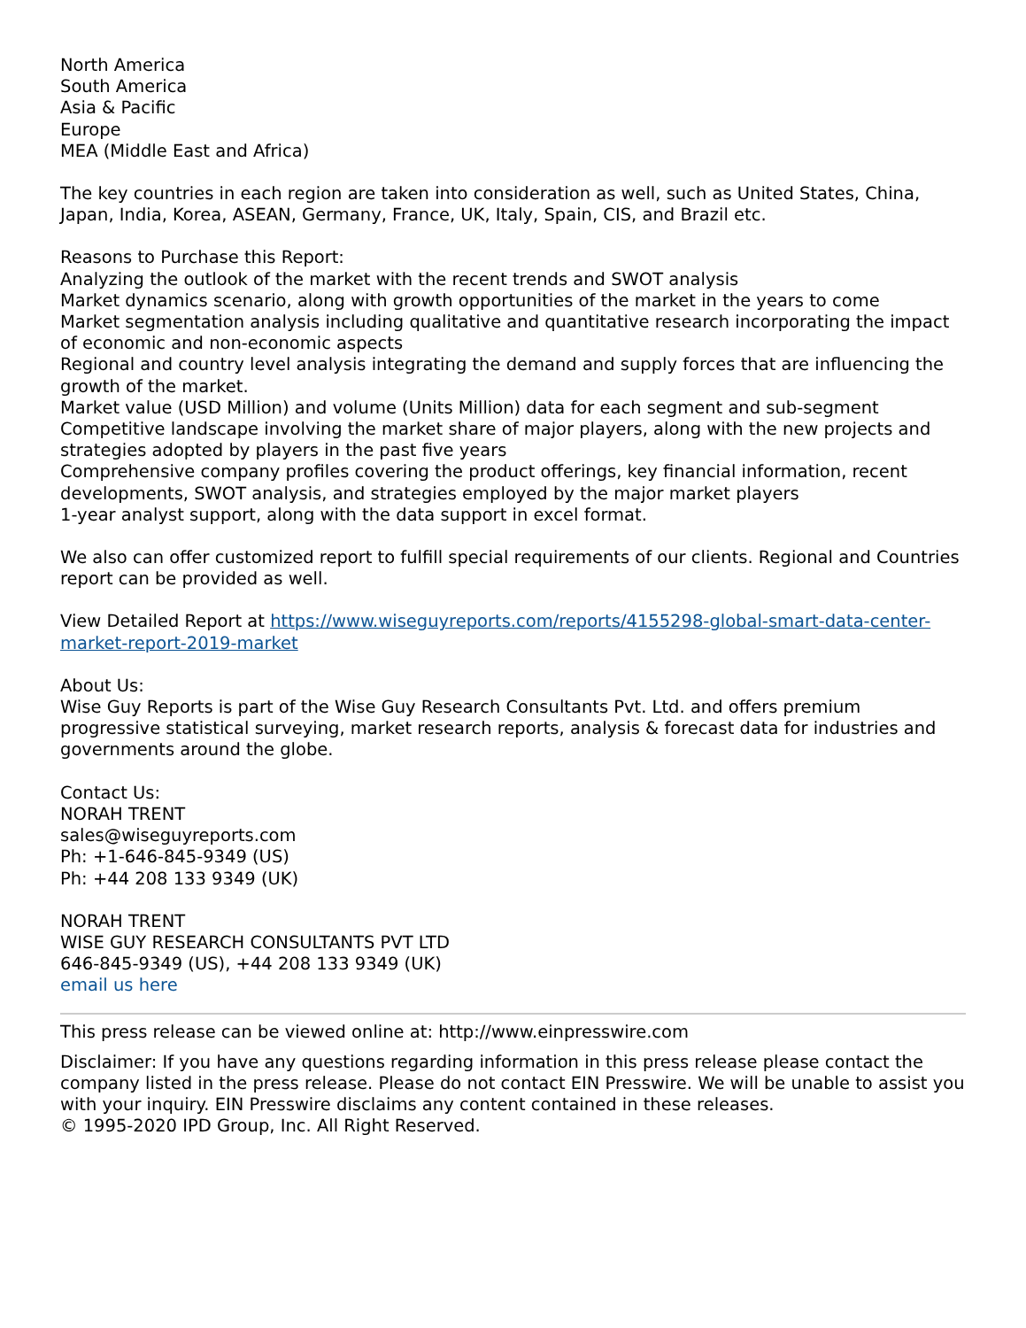North America
South America
Asia & Pacific
Europe
MEA (Middle East and Africa)
The key countries in each region are taken into consideration as well, such as United States, China, Japan, India, Korea, ASEAN, Germany, France, UK, Italy, Spain, CIS, and Brazil etc.
Reasons to Purchase this Report:
Analyzing the outlook of the market with the recent trends and SWOT analysis
Market dynamics scenario, along with growth opportunities of the market in the years to come
Market segmentation analysis including qualitative and quantitative research incorporating the impact of economic and non-economic aspects
Regional and country level analysis integrating the demand and supply forces that are influencing the growth of the market.
Market value (USD Million) and volume (Units Million) data for each segment and sub-segment
Competitive landscape involving the market share of major players, along with the new projects and strategies adopted by players in the past five years
Comprehensive company profiles covering the product offerings, key financial information, recent developments, SWOT analysis, and strategies employed by the major market players
1-year analyst support, along with the data support in excel format.
We also can offer customized report to fulfill special requirements of our clients. Regional and Countries report can be provided as well.
View Detailed Report at https://www.wiseguyreports.com/reports/4155298-global-smart-data-center-market-report-2019-market
About Us:
Wise Guy Reports is part of the Wise Guy Research Consultants Pvt. Ltd. and offers premium progressive statistical surveying, market research reports, analysis & forecast data for industries and governments around the globe.
Contact Us:
NORAH TRENT
sales@wiseguyreports.com
Ph: +1-646-845-9349 (US)
Ph: +44 208 133 9349 (UK)
NORAH TRENT
WISE GUY RESEARCH CONSULTANTS PVT LTD
646-845-9349 (US), +44 208 133 9349 (UK)
email us here
This press release can be viewed online at: http://www.einpresswire.com
Disclaimer: If you have any questions regarding information in this press release please contact the company listed in the press release. Please do not contact EIN Presswire. We will be unable to assist you with your inquiry. EIN Presswire disclaims any content contained in these releases.
© 1995-2020 IPD Group, Inc. All Right Reserved.